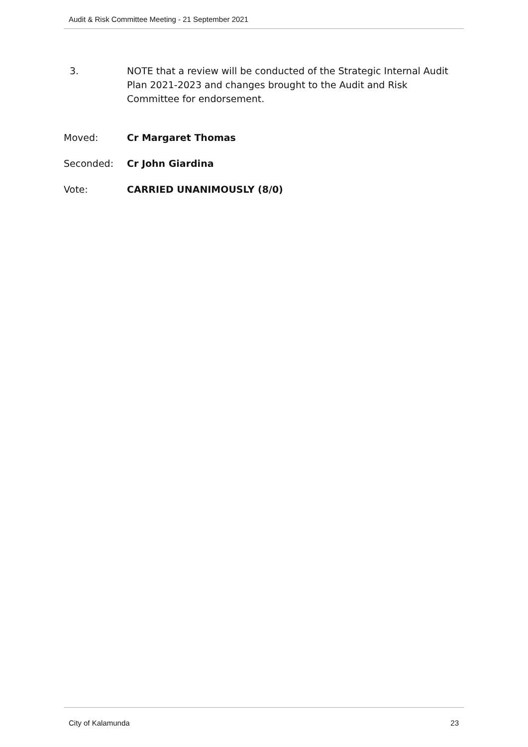Audit & Risk Committee Meeting - 21 September 2021
3. NOTE that a review will be conducted of the Strategic Internal Audit Plan 2021-2023 and changes brought to the Audit and Risk Committee for endorsement.
Moved: Cr Margaret Thomas
Seconded: Cr John Giardina
Vote: CARRIED UNANIMOUSLY (8/0)
City of Kalamunda 23